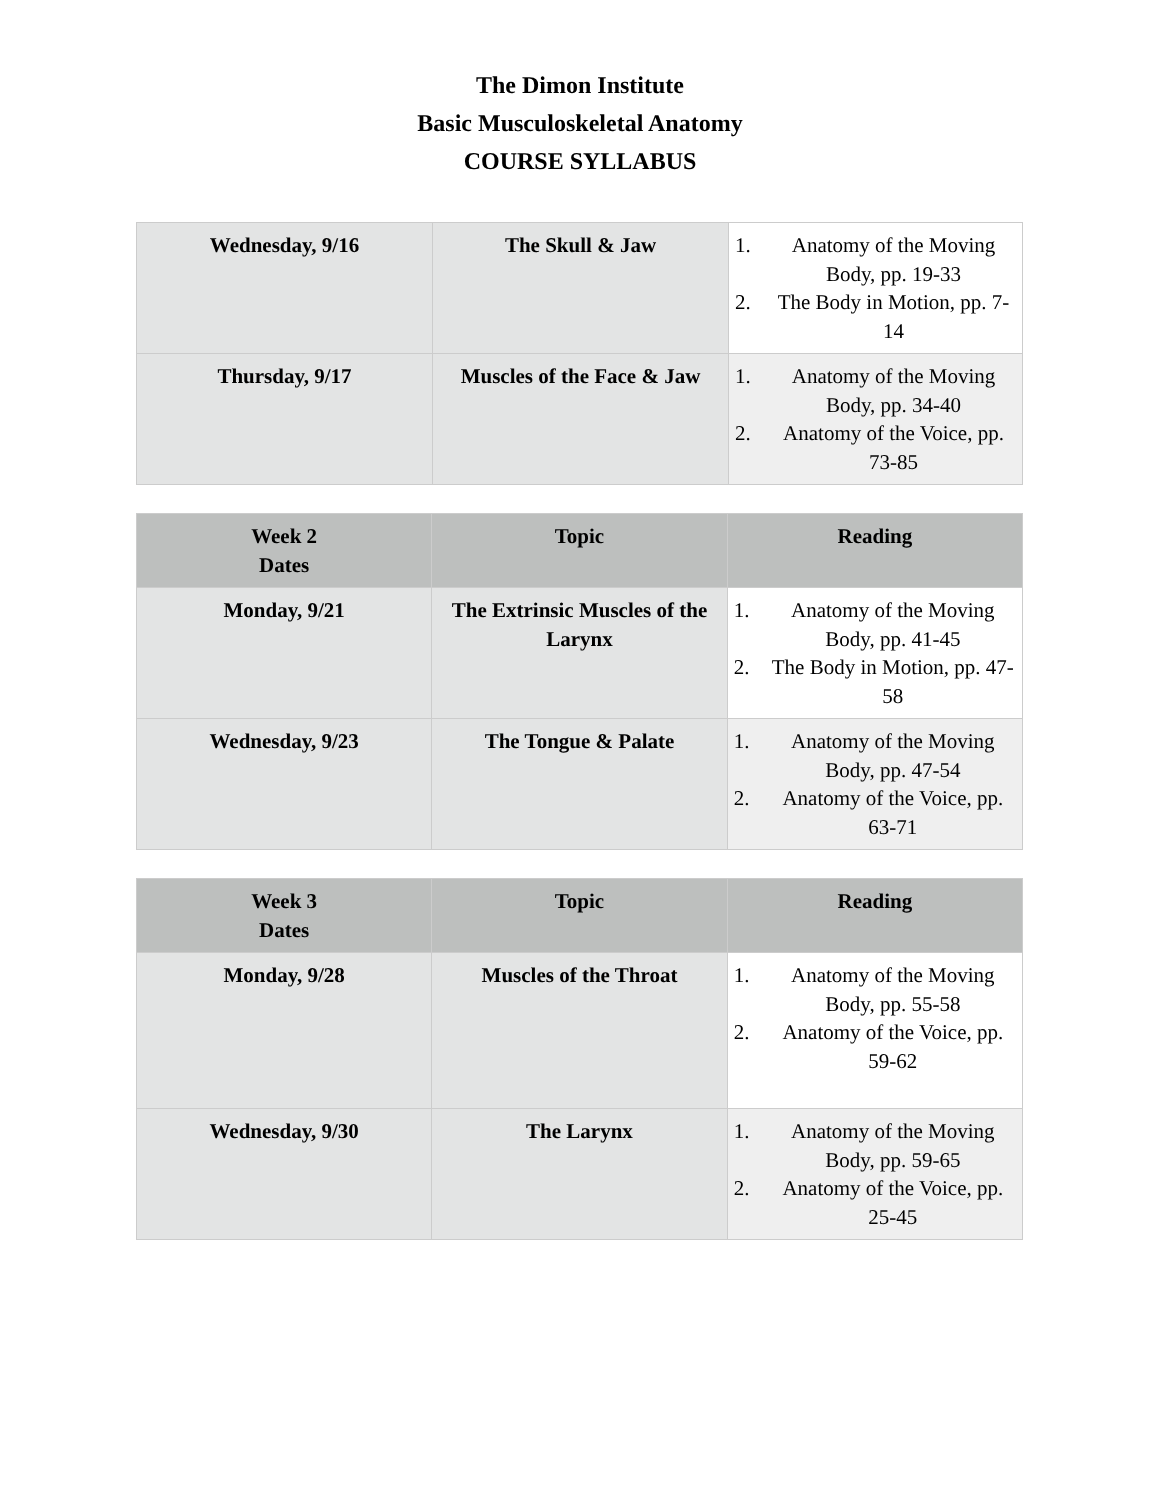The Dimon Institute
Basic Musculoskeletal Anatomy
COURSE SYLLABUS
| Wednesday, 9/16 | The Skull & Jaw | 1. Anatomy of the Moving Body, pp. 19-33 2. The Body in Motion, pp. 7-14 |
| Thursday, 9/17 | Muscles of the Face & Jaw | 1. Anatomy of the Moving Body, pp. 34-40 2. Anatomy of the Voice, pp. 73-85 |
| Week 2 Dates | Topic | Reading |
| --- | --- | --- |
| Monday, 9/21 | The Extrinsic Muscles of the Larynx | 1. Anatomy of the Moving Body, pp. 41-45 2. The Body in Motion, pp. 47-58 |
| Wednesday, 9/23 | The Tongue & Palate | 1. Anatomy of the Moving Body, pp. 47-54 2. Anatomy of the Voice, pp. 63-71 |
| Week 3 Dates | Topic | Reading |
| --- | --- | --- |
| Monday, 9/28 | Muscles of the Throat | 1. Anatomy of the Moving Body, pp. 55-58 2. Anatomy of the Voice, pp. 59-62 |
| Wednesday, 9/30 | The Larynx | 1. Anatomy of the Moving Body, pp. 59-65 2. Anatomy of the Voice, pp. 25-45 |